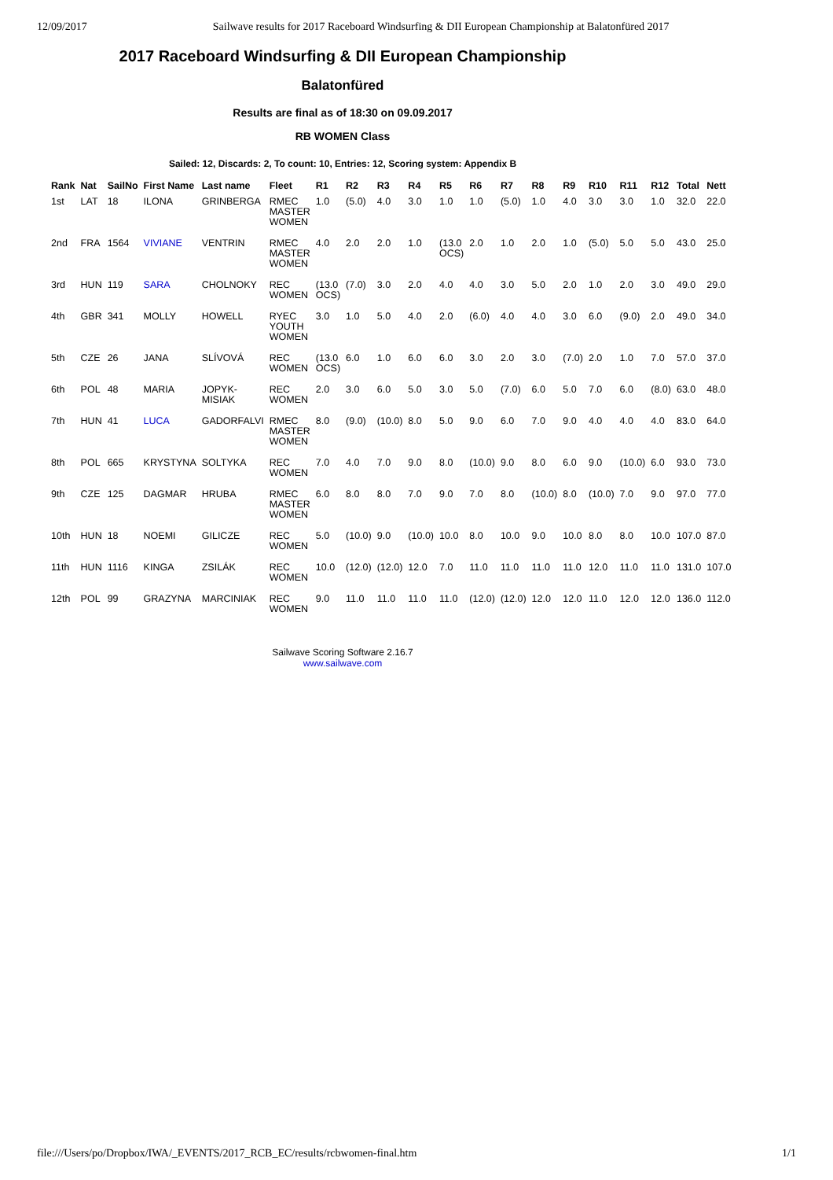12/09/2017 Sailwave results for 2017 Raceboard Windsurfing & DII European Championship at Balatonfüred 2017
2017 Raceboard Windsurfing & DII European Championship
Balatonfüred
Results are final as of 18:30 on 09.09.2017
RB WOMEN Class
Sailed: 12, Discards: 2, To count: 10, Entries: 12, Scoring system: Appendix B
| Rank | Nat | SailNo | First Name | Last name | Fleet | R1 | R2 | R3 | R4 | R5 | R6 | R7 | R8 | R9 | R10 | R11 | R12 | Total | Nett |
| --- | --- | --- | --- | --- | --- | --- | --- | --- | --- | --- | --- | --- | --- | --- | --- | --- | --- | --- | --- |
| 1st | LAT | 18 | ILONA | GRINBERGA | RMEC MASTER WOMEN | 1.0 | (5.0) | 4.0 | 3.0 | 1.0 | 1.0 | (5.0) | 1.0 | 4.0 | 3.0 | 3.0 | 1.0 | 32.0 | 22.0 |
| 2nd | FRA | 1564 | VIVIANE | VENTRIN | RMEC MASTER WOMEN | 4.0 | 2.0 | 2.0 | 1.0 | (13.0 OCS) | 2.0 | 1.0 | 2.0 | 1.0 | (5.0) | 5.0 | 5.0 | 43.0 | 25.0 |
| 3rd | HUN | 119 | SARA | CHOLNOKY | REC WOMEN | (13.0 OCS) | (7.0) | 3.0 | 2.0 | 4.0 | 4.0 | 3.0 | 5.0 | 2.0 | 1.0 | 2.0 | 3.0 | 49.0 | 29.0 |
| 4th | GBR | 341 | MOLLY | HOWELL | RYEC YOUTH WOMEN | 3.0 | 1.0 | 5.0 | 4.0 | 2.0 | (6.0) | 4.0 | 4.0 | 3.0 | 6.0 | (9.0) | 2.0 | 49.0 | 34.0 |
| 5th | CZE | 26 | JANA | SLÍVOVÁ | REC WOMEN | (13.0 OCS) | 6.0 | 1.0 | 6.0 | 6.0 | 3.0 | 2.0 | 3.0 | (7.0) | 2.0 | 1.0 | 7.0 | 57.0 | 37.0 |
| 6th | POL | 48 | MARIA | JOPYK- MISIAK | REC WOMEN | 2.0 | 3.0 | 6.0 | 5.0 | 3.0 | 5.0 | (7.0) | 6.0 | 5.0 | 7.0 | 6.0 | (8.0) | 63.0 | 48.0 |
| 7th | HUN | 41 | LUCA | GADORFALVI | RMEC MASTER WOMEN | 8.0 | (9.0) | (10.0) | 8.0 | 5.0 | 9.0 | 6.0 | 7.0 | 9.0 | 4.0 | 4.0 | 4.0 | 83.0 | 64.0 |
| 8th | POL | 665 | KRYSTYNA | SOLTYKA | REC WOMEN | 7.0 | 4.0 | 7.0 | 9.0 | 8.0 | (10.0) | 9.0 | 8.0 | 6.0 | 9.0 | (10.0) | 6.0 | 93.0 | 73.0 |
| 9th | CZE | 125 | DAGMAR | HRUBA | RMEC MASTER WOMEN | 6.0 | 8.0 | 8.0 | 7.0 | 9.0 | 7.0 | 8.0 | (10.0) | 8.0 | (10.0) | 7.0 | 9.0 | 97.0 | 77.0 |
| 10th | HUN | 18 | NOEMI | GILICZE | REC WOMEN | 5.0 | (10.0) | 9.0 | (10.0) | 10.0 | 8.0 | 10.0 | 9.0 | 10.0 | 8.0 | 8.0 | 10.0 | 107.0 | 87.0 |
| 11th | HUN | 1116 | KINGA | ZSILÁK | REC WOMEN | 10.0 | (12.0) | (12.0) | 12.0 | 7.0 | 11.0 | 11.0 | 11.0 | 11.0 | 12.0 | 11.0 | 11.0 | 131.0 | 107.0 |
| 12th | POL | 99 | GRAZYNA | MARCINIAK | REC WOMEN | 9.0 | 11.0 | 11.0 | 11.0 | 11.0 | (12.0) | (12.0) | 12.0 | 12.0 | 11.0 | 12.0 | 12.0 | 136.0 | 112.0 |
Sailwave Scoring Software 2.16.7
www.sailwave.com
file:///Users/po/Dropbox/IWA/_EVENTS/2017_RCB_EC/results/rcbwomen-final.htm 1/1